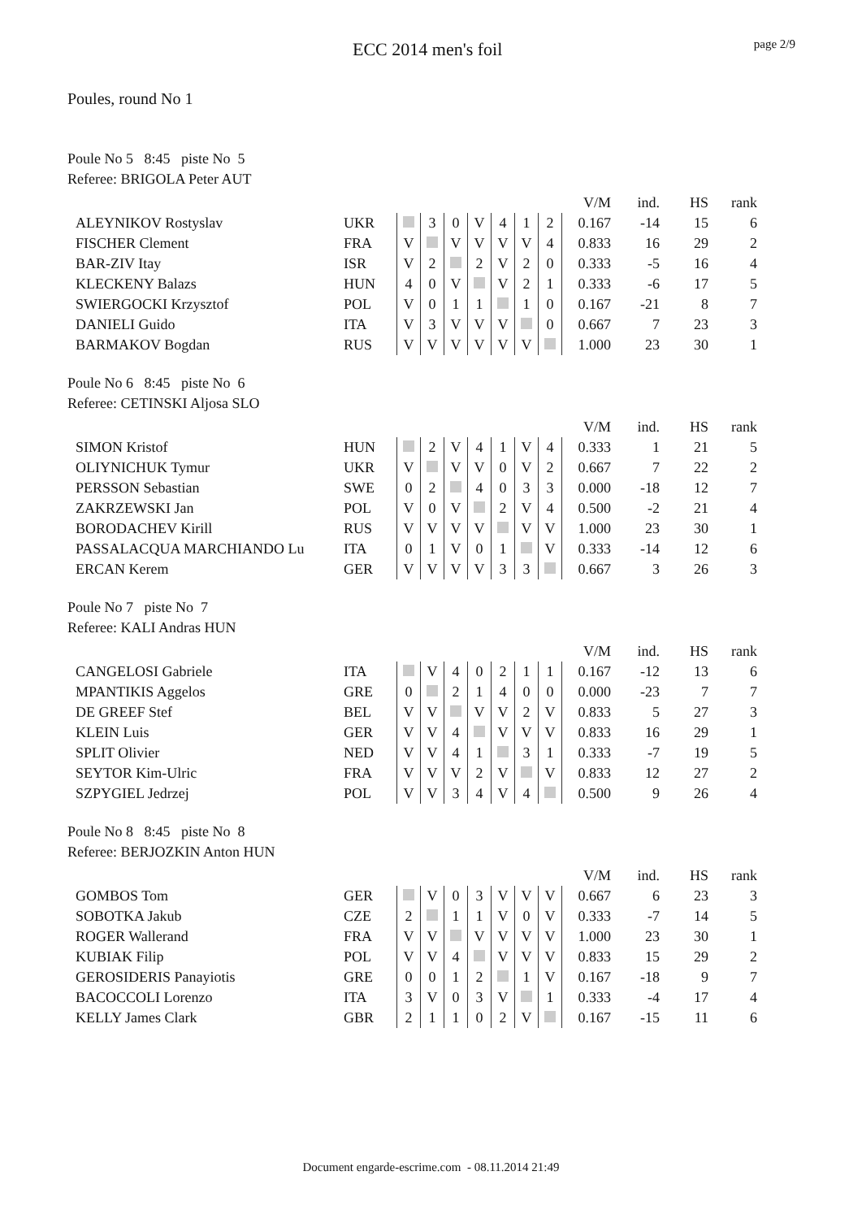ECC 2014 men's foil
page 2/9
Poules, round No 1
Poule No 5 8:45 piste No 5
Referee: BRIGOLA Peter AUT
| | | | | | | | | | V/M | ind. | HS | rank |
| ALEYNIKOV Rostyslav | UKR | | 3 | 0 | V | 4 | 1 | 2 | 0.167 | -14 | 15 | 6 |
| FISCHER Clement | FRA | V | | V | V | V | V | 4 | 0.833 | 16 | 29 | 2 |
| BAR-ZIV Itay | ISR | V | 2 | | 2 | V | 2 | 0 | 0.333 | -5 | 16 | 4 |
| KLECKENY Balazs | HUN | 4 | 0 | V | | V | 2 | 1 | 0.333 | -6 | 17 | 5 |
| SWIERGOCKI Krzysztof | POL | V | 0 | 1 | 1 | | 1 | 0 | 0.167 | -21 | 8 | 7 |
| DANIELI Guido | ITA | V | 3 | V | V | V | | 0 | 0.667 | 7 | 23 | 3 |
| BARMAKOV Bogdan | RUS | V | V | V | V | V | V | | 1.000 | 23 | 30 | 1 |
Poule No 6 8:45 piste No 6
Referee: CETINSKI Aljosa SLO
| | | | | | | | | | V/M | ind. | HS | rank |
| SIMON Kristof | HUN | | 2 | V | 4 | 1 | V | 4 | 0.333 | 1 | 21 | 5 |
| OLIYNICHUK Tymur | UKR | V | | V | V | 0 | V | 2 | 0.667 | 7 | 22 | 2 |
| PERSSON Sebastian | SWE | 0 | 2 | | 4 | 0 | 3 | 3 | 0.000 | -18 | 12 | 7 |
| ZAKRZEWSKI Jan | POL | V | 0 | V | | 2 | V | 4 | 0.500 | -2 | 21 | 4 |
| BORODACHEV Kirill | RUS | V | V | V | V | | V | V | 1.000 | 23 | 30 | 1 |
| PASSALACQUA MARCHIANDO Lu | ITA | 0 | 1 | V | 0 | 1 | | V | 0.333 | -14 | 12 | 6 |
| ERCAN Kerem | GER | V | V | V | V | 3 | 3 | | 0.667 | 3 | 26 | 3 |
Poule No 7 piste No 7
Referee: KALI Andras HUN
| | | | | | | | | | V/M | ind. | HS | rank |
| CANGELOSI Gabriele | ITA | | V | 4 | 0 | 2 | 1 | 1 | 0.167 | -12 | 13 | 6 |
| MPANTIKIS Aggelos | GRE | 0 | | 2 | 1 | 4 | 0 | 0 | 0.000 | -23 | 7 | 7 |
| DE GREEF Stef | BEL | V | V | | V | V | 2 | V | 0.833 | 5 | 27 | 3 |
| KLEIN Luis | GER | V | V | 4 | | V | V | V | 0.833 | 16 | 29 | 1 |
| SPLIT Olivier | NED | V | V | 4 | 1 | | 3 | 1 | 0.333 | -7 | 19 | 5 |
| SEYTOR Kim-Ulric | FRA | V | V | V | 2 | V | | V | 0.833 | 12 | 27 | 2 |
| SZPYGIEL Jedrzej | POL | V | V | 3 | 4 | V | 4 | | 0.500 | 9 | 26 | 4 |
Poule No 8 8:45 piste No 8
Referee: BERJOZKIN Anton HUN
| | | | | | | | | | V/M | ind. | HS | rank |
| GOMBOS Tom | GER | | V | 0 | 3 | V | V | V | 0.667 | 6 | 23 | 3 |
| SOBOTKA Jakub | CZE | 2 | | 1 | 1 | V | 0 | V | 0.333 | -7 | 14 | 5 |
| ROGER Wallerand | FRA | V | V | | V | V | V | V | 1.000 | 23 | 30 | 1 |
| KUBIAK Filip | POL | V | V | 4 | | V | V | V | 0.833 | 15 | 29 | 2 |
| GEROSIDERIS Panayiotis | GRE | 0 | 0 | 1 | 2 | | 1 | V | 0.167 | -18 | 9 | 7 |
| BACOCCOLI Lorenzo | ITA | 3 | V | 0 | 3 | V | | 1 | 0.333 | -4 | 17 | 4 |
| KELLY James Clark | GBR | 2 | 1 | 1 | 0 | 2 | V | | 0.167 | -15 | 11 | 6 |
Document engarde-escrime.com - 08.11.2014 21:49